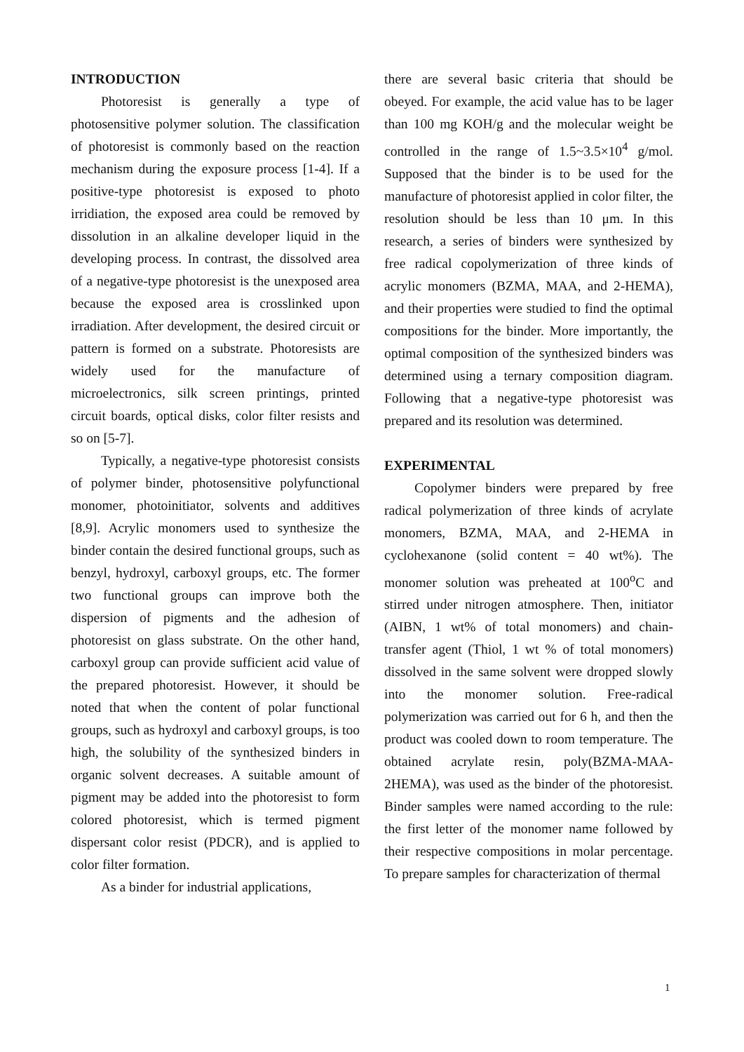INTRODUCTION
Photoresist is generally a type of photosensitive polymer solution. The classification of photoresist is commonly based on the reaction mechanism during the exposure process [1-4]. If a positive-type photoresist is exposed to photo irridiation, the exposed area could be removed by dissolution in an alkaline developer liquid in the developing process. In contrast, the dissolved area of a negative-type photoresist is the unexposed area because the exposed area is crosslinked upon irradiation. After development, the desired circuit or pattern is formed on a substrate. Photoresists are widely used for the manufacture of microelectronics, silk screen printings, printed circuit boards, optical disks, color filter resists and so on [5-7].
Typically, a negative-type photoresist consists of polymer binder, photosensitive polyfunctional monomer, photoinitiator, solvents and additives [8,9]. Acrylic monomers used to synthesize the binder contain the desired functional groups, such as benzyl, hydroxyl, carboxyl groups, etc. The former two functional groups can improve both the dispersion of pigments and the adhesion of photoresist on glass substrate. On the other hand, carboxyl group can provide sufficient acid value of the prepared photoresist. However, it should be noted that when the content of polar functional groups, such as hydroxyl and carboxyl groups, is too high, the solubility of the synthesized binders in organic solvent decreases. A suitable amount of pigment may be added into the photoresist to form colored photoresist, which is termed pigment dispersant color resist (PDCR), and is applied to color filter formation.
As a binder for industrial applications,
there are several basic criteria that should be obeyed. For example, the acid value has to be lager than 100 mg KOH/g and the molecular weight be controlled in the range of 1.5~3.5×10<sup>4</sup> g/mol. Supposed that the binder is to be used for the manufacture of photoresist applied in color filter, the resolution should be less than 10 μm. In this research, a series of binders were synthesized by free radical copolymerization of three kinds of acrylic monomers (BZMA, MAA, and 2-HEMA), and their properties were studied to find the optimal compositions for the binder. More importantly, the optimal composition of the synthesized binders was determined using a ternary composition diagram. Following that a negative-type photoresist was prepared and its resolution was determined.
EXPERIMENTAL
Copolymer binders were prepared by free radical polymerization of three kinds of acrylate monomers, BZMA, MAA, and 2-HEMA in cyclohexanone (solid content = 40 wt%). The monomer solution was preheated at 100<sup>o</sup>C and stirred under nitrogen atmosphere. Then, initiator (AIBN, 1 wt% of total monomers) and chain-transfer agent (Thiol, 1 wt % of total monomers) dissolved in the same solvent were dropped slowly into the monomer solution. Free-radical polymerization was carried out for 6 h, and then the product was cooled down to room temperature. The obtained acrylate resin, poly(BZMA-MAA-2HEMA), was used as the binder of the photoresist. Binder samples were named according to the rule: the first letter of the monomer name followed by their respective compositions in molar percentage. To prepare samples for characterization of thermal
1